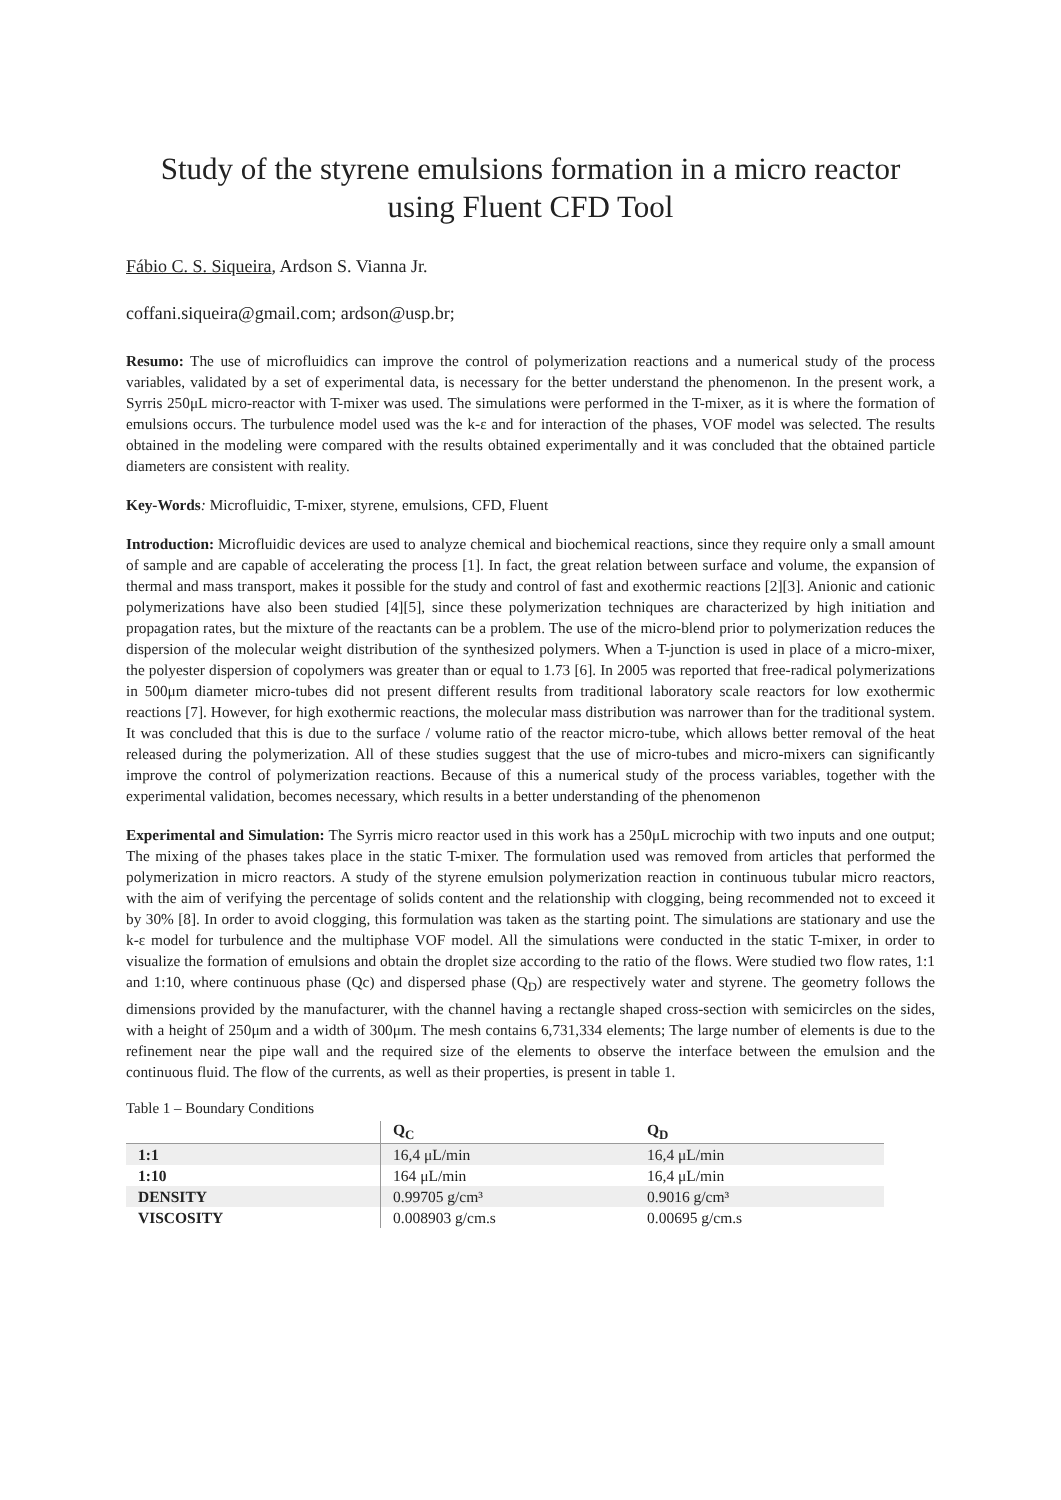Study of the styrene emulsions formation in a micro reactor using Fluent CFD Tool
Fábio C. S. Siqueira, Ardson S. Vianna Jr.
coffani.siqueira@gmail.com; ardson@usp.br;
Resumo: The use of microfluidics can improve the control of polymerization reactions and a numerical study of the process variables, validated by a set of experimental data, is necessary for the better understand the phenomenon. In the present work, a Syrris 250μL micro-reactor with T-mixer was used. The simulations were performed in the T-mixer, as it is where the formation of emulsions occurs. The turbulence model used was the k-ε and for interaction of the phases, VOF model was selected. The results obtained in the modeling were compared with the results obtained experimentally and it was concluded that the obtained particle diameters are consistent with reality.
Key-Words: Microfluidic, T-mixer, styrene, emulsions, CFD, Fluent
Introduction: Microfluidic devices are used to analyze chemical and biochemical reactions, since they require only a small amount of sample and are capable of accelerating the process [1]. In fact, the great relation between surface and volume, the expansion of thermal and mass transport, makes it possible for the study and control of fast and exothermic reactions [2][3]. Anionic and cationic polymerizations have also been studied [4][5], since these polymerization techniques are characterized by high initiation and propagation rates, but the mixture of the reactants can be a problem. The use of the micro-blend prior to polymerization reduces the dispersion of the molecular weight distribution of the synthesized polymers. When a T-junction is used in place of a micro-mixer, the polyester dispersion of copolymers was greater than or equal to 1.73 [6]. In 2005 was reported that free-radical polymerizations in 500μm diameter micro-tubes did not present different results from traditional laboratory scale reactors for low exothermic reactions [7]. However, for high exothermic reactions, the molecular mass distribution was narrower than for the traditional system. It was concluded that this is due to the surface / volume ratio of the reactor micro-tube, which allows better removal of the heat released during the polymerization. All of these studies suggest that the use of micro-tubes and micro-mixers can significantly improve the control of polymerization reactions. Because of this a numerical study of the process variables, together with the experimental validation, becomes necessary, which results in a better understanding of the phenomenon
Experimental and Simulation: The Syrris micro reactor used in this work has a 250μL microchip with two inputs and one output; The mixing of the phases takes place in the static T-mixer. The formulation used was removed from articles that performed the polymerization in micro reactors. A study of the styrene emulsion polymerization reaction in continuous tubular micro reactors, with the aim of verifying the percentage of solids content and the relationship with clogging, being recommended not to exceed it by 30% [8]. In order to avoid clogging, this formulation was taken as the starting point. The simulations are stationary and use the k-ε model for turbulence and the multiphase VOF model. All the simulations were conducted in the static T-mixer, in order to visualize the formation of emulsions and obtain the droplet size according to the ratio of the flows. Were studied two flow rates, 1:1 and 1:10, where continuous phase (Qc) and dispersed phase (Q<sub>D</sub>) are respectively water and styrene. The geometry follows the dimensions provided by the manufacturer, with the channel having a rectangle shaped cross-section with semicircles on the sides, with a height of 250μm and a width of 300μm. The mesh contains 6,731,334 elements; The large number of elements is due to the refinement near the pipe wall and the required size of the elements to observe the interface between the emulsion and the continuous fluid. The flow of the currents, as well as their properties, is present in table 1.
Table 1 – Boundary Conditions
| | Q<sub>C</sub> | Q<sub>D</sub> |
| --- | --- | --- |
| 1:1 | 16,4 μL/min | 16,4 μL/min |
| 1:10 | 164 μL/min | 16,4 μL/min |
| DENSITY | 0.99705 g/cm³ | 0.9016 g/cm³ |
| VISCOSITY | 0.008903 g/cm.s | 0.00695 g/cm.s |